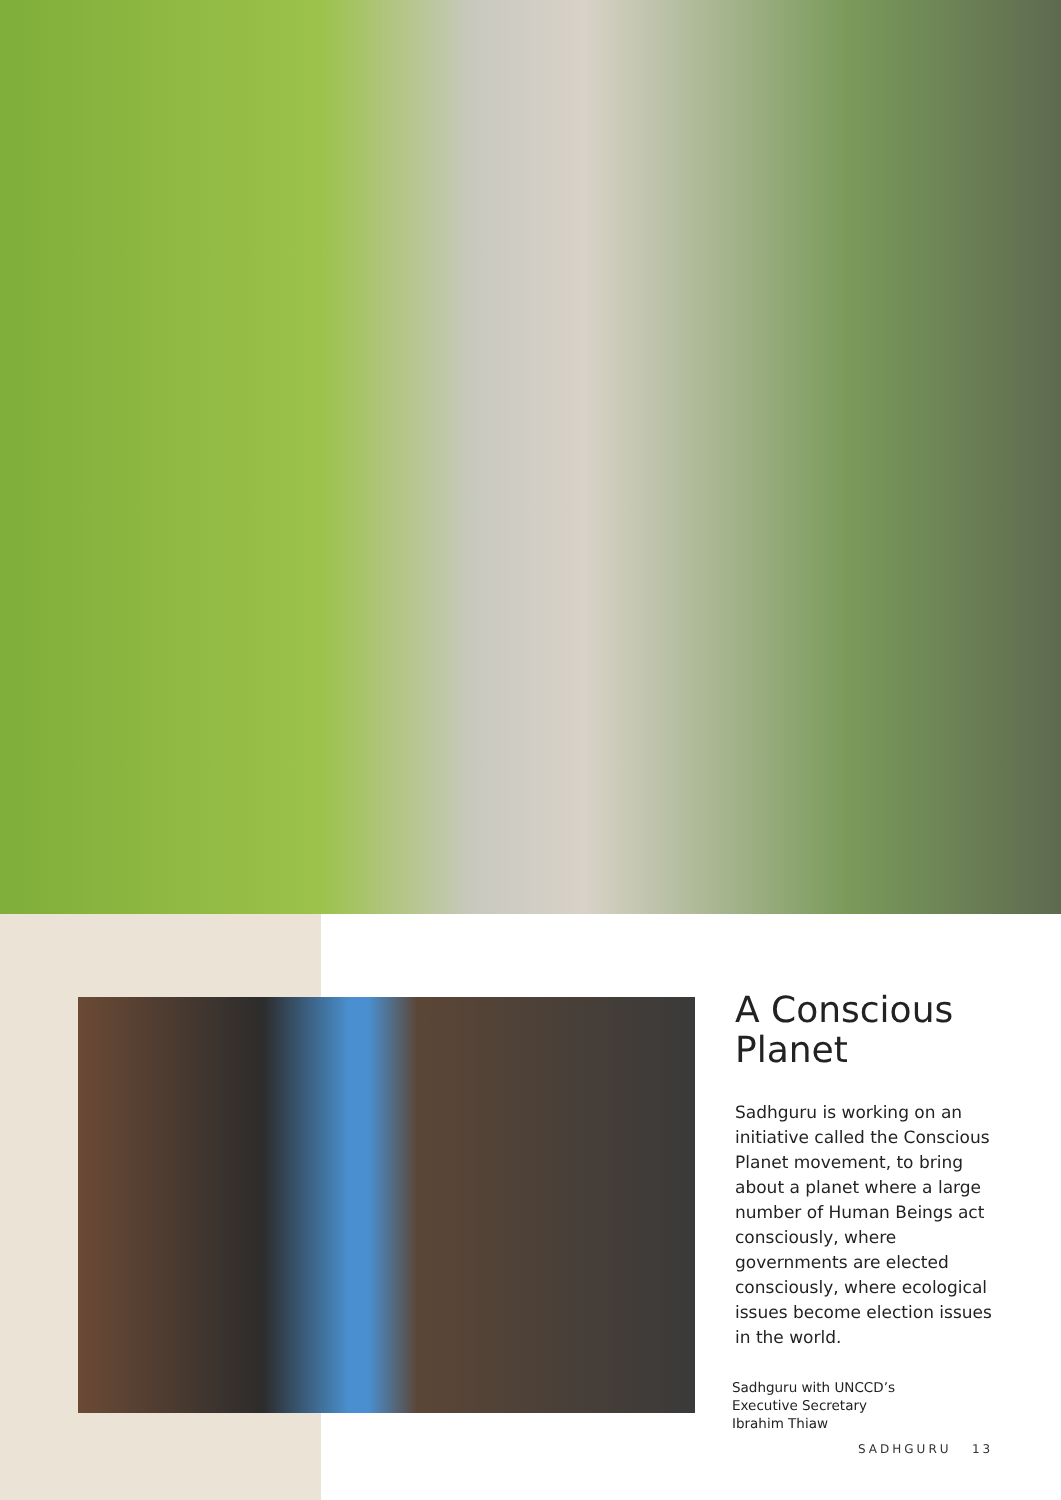A Conscious Planet
Sadhguru is working on an initiative called the Conscious Planet movement, to bring about a planet where a large number of Human Beings act consciously, where governments are elected consciously, where ecological issues become election issues in the world.
Sadhguru with UNCCD’s
Executive Secretary
Ibrahim Thiaw
SADHGURU 13